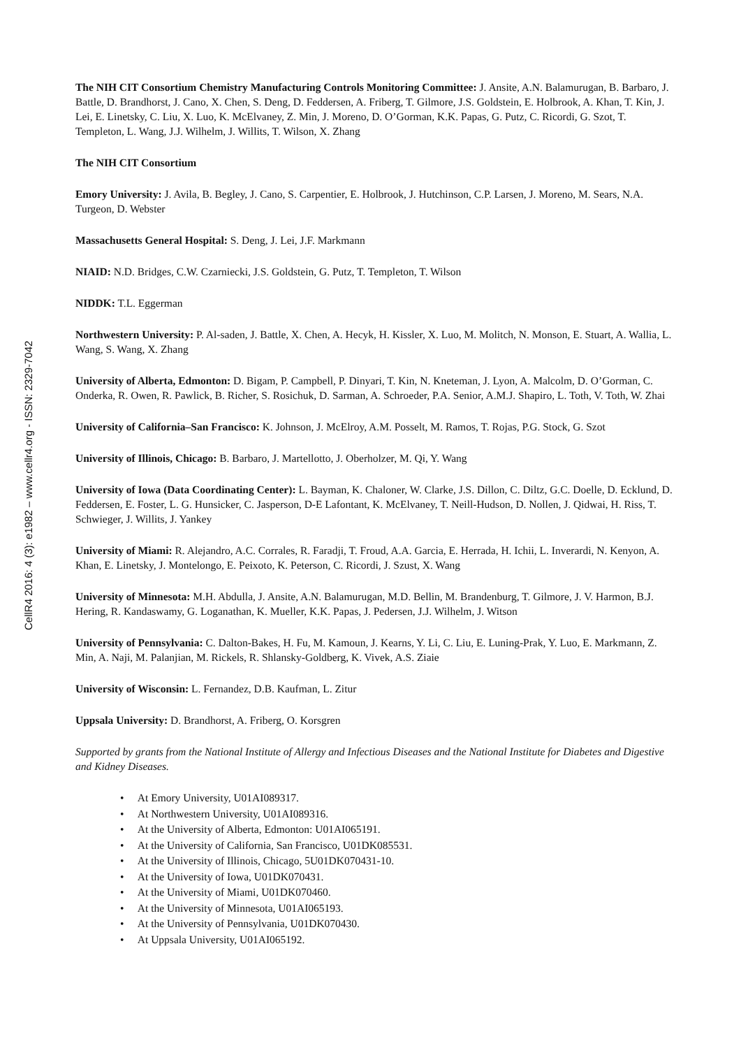CellR4 2016: 4 (3): e1982 – www.cellr4.org - ISSN: 2329-7042
The NIH CIT Consortium Chemistry Manufacturing Controls Monitoring Committee: J. Ansite, A.N. Balamurugan, B. Barbaro, J. Battle, D. Brandhorst, J. Cano, X. Chen, S. Deng, D. Feddersen, A. Friberg, T. Gilmore, J.S. Goldstein, E. Holbrook, A. Khan, T. Kin, J. Lei, E. Linetsky, C. Liu, X. Luo, K. McElvaney, Z. Min, J. Moreno, D. O’Gorman, K.K. Papas, G. Putz, C. Ricordi, G. Szot, T. Templeton, L. Wang, J.J. Wilhelm, J. Willits, T. Wilson, X. Zhang
The NIH CIT Consortium
Emory University: J. Avila, B. Begley, J. Cano, S. Carpentier, E. Holbrook, J. Hutchinson, C.P. Larsen, J. Moreno, M. Sears, N.A. Turgeon, D. Webster
Massachusetts General Hospital: S. Deng, J. Lei, J.F. Markmann
NIAID: N.D. Bridges, C.W. Czarniecki, J.S. Goldstein, G. Putz, T. Templeton, T. Wilson
NIDDK: T.L. Eggerman
Northwestern University: P. Al-saden, J. Battle, X. Chen, A. Hecyk, H. Kissler, X. Luo, M. Molitch, N. Monson, E. Stuart, A. Wallia, L. Wang, S. Wang, X. Zhang
University of Alberta, Edmonton: D. Bigam, P. Campbell, P. Dinyari, T. Kin, N. Kneteman, J. Lyon, A. Malcolm, D. O’Gorman, C. Onderka, R. Owen, R. Pawlick, B. Richer, S. Rosichuk, D. Sarman, A. Schroeder, P.A. Senior, A.M.J. Shapiro, L. Toth, V. Toth, W. Zhai
University of California–San Francisco: K. Johnson, J. McElroy, A.M. Posselt, M. Ramos, T. Rojas, P.G. Stock, G. Szot
University of Illinois, Chicago: B. Barbaro, J. Martellotto, J. Oberholzer, M. Qi, Y. Wang
University of Iowa (Data Coordinating Center): L. Bayman, K. Chaloner, W. Clarke, J.S. Dillon, C. Diltz, G.C. Doelle, D. Ecklund, D. Feddersen, E. Foster, L. G. Hunsicker, C. Jasperson, D-E Lafontant, K. McElvaney, T. Neill-Hudson, D. Nollen, J. Qidwai, H. Riss, T. Schwieger, J. Willits, J. Yankey
University of Miami: R. Alejandro, A.C. Corrales, R. Faradji, T. Froud, A.A. Garcia, E. Herrada, H. Ichii, L. Inverardi, N. Kenyon, A. Khan, E. Linetsky, J. Montelongo, E. Peixoto, K. Peterson, C. Ricordi, J. Szust, X. Wang
University of Minnesota: M.H. Abdulla, J. Ansite, A.N. Balamurugan, M.D. Bellin, M. Brandenburg, T. Gilmore, J. V. Harmon, B.J. Hering, R. Kandaswamy, G. Loganathan, K. Mueller, K.K. Papas, J. Pedersen, J.J. Wilhelm, J. Witson
University of Pennsylvania: C. Dalton-Bakes, H. Fu, M. Kamoun, J. Kearns, Y. Li, C. Liu, E. Luning-Prak, Y. Luo, E. Markmann, Z. Min, A. Naji, M. Palanjian, M. Rickels, R. Shlansky-Goldberg, K. Vivek, A.S. Ziaie
University of Wisconsin: L. Fernandez, D.B. Kaufman, L. Zitur
Uppsala University: D. Brandhorst, A. Friberg, O. Korsgren
Supported by grants from the National Institute of Allergy and Infectious Diseases and the National Institute for Diabetes and Digestive and Kidney Diseases.
• At Emory University, U01AI089317.
• At Northwestern University, U01AI089316.
• At the University of Alberta, Edmonton: U01AI065191.
• At the University of California, San Francisco, U01DK085531.
• At the University of Illinois, Chicago, 5U01DK070431-10.
• At the University of Iowa, U01DK070431.
• At the University of Miami, U01DK070460.
• At the University of Minnesota, U01AI065193.
• At the University of Pennsylvania, U01DK070430.
• At Uppsala University, U01AI065192.